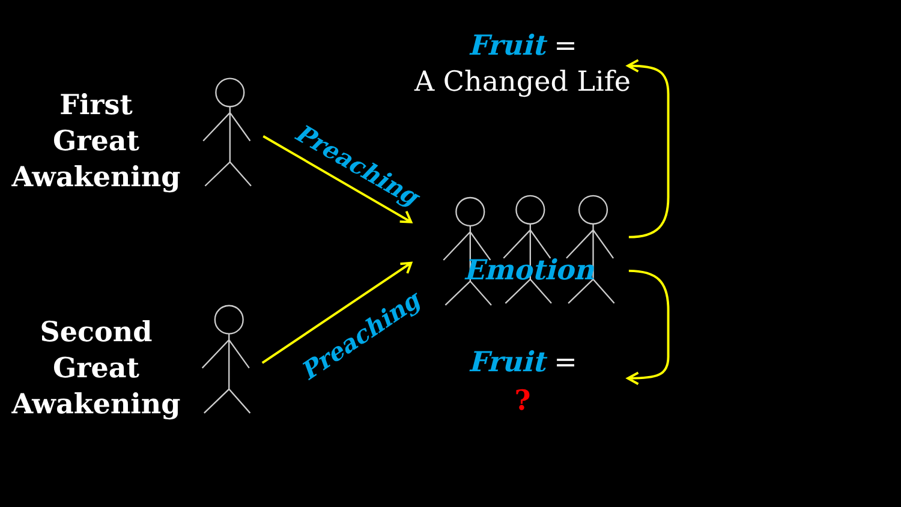First
Great
Awakening
Second
Great
Awakening
Fruit =
A Changed Life
Emotion
Fruit =
?
Preaching
Preaching